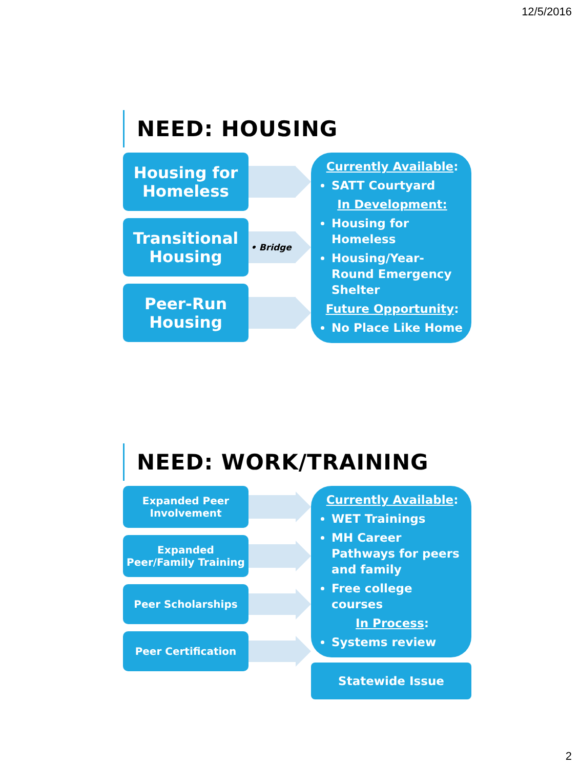12/5/2016
NEED: HOUSING
Housing for
Homeless
Transitional
Housing
Peer-Run
Housing
• Bridge
Currently Available:
SATT Courtyard
In Development:
Housing for Homeless
Housing/Year-Round Emergency Shelter
Future Opportunity:
No Place Like Home
NEED: WORK/TRAINING
Expanded Peer
Involvement
Expanded
Peer/Family Training
Peer Scholarships
Peer Certification
Currently Available:
WET Trainings
MH Career Pathways for peers and family
Free college courses
In Process:
Systems review
Statewide Issue
2